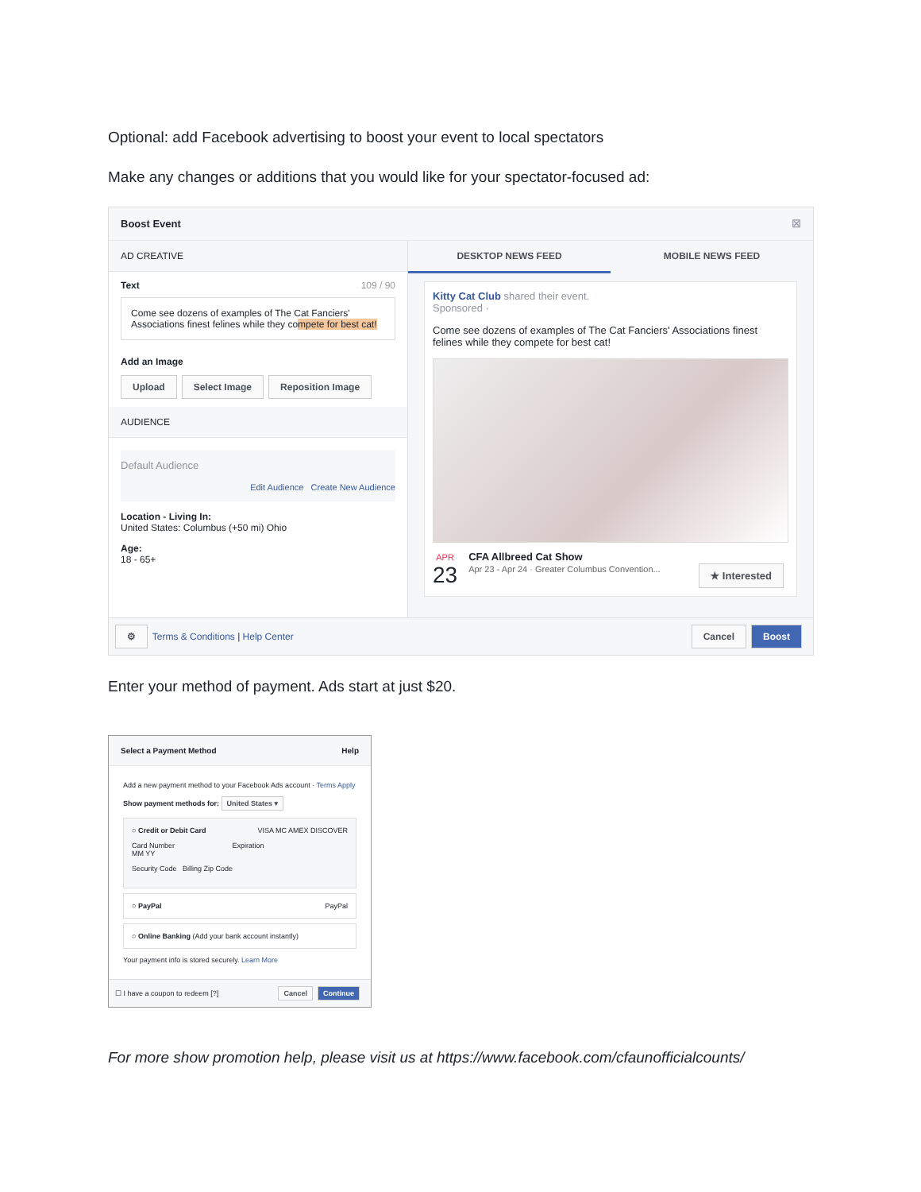Optional: add Facebook advertising to boost your event to local spectators
Make any changes or additions that you would like for your spectator-focused ad:
Boost Event ☒
AD CREATIVE
Text 109 / 90
Come see dozens of examples of The Cat Fanciers' Associations finest felines while they compete for best cat!
Add an Image
Upload Select Image Reposition Image
AUDIENCE
Default Audience
Edit Audience Create New Audience
Location - Living In:
United States: Columbus (+50 mi) Ohio
Age:
18 - 65+
DESKTOP NEWS FEED MOBILE NEWS FEED
Kitty Cat Club shared their event.
Sponsored ·
Come see dozens of examples of The Cat Fanciers' Associations finest felines while they compete for best cat!
APR
23
CFA Allbreed Cat Show
Apr 23 - Apr 24 · Greater Columbus Convention...
★ Interested
⚙ Terms & Conditions | Help Center Cancel Boost
Enter your method of payment. Ads start at just $20.
Select a Payment Method Help
Add a new payment method to your Facebook Ads account · Terms Apply
Show payment methods for: United States ▾
○ Credit or Debit Card VISA MC AMEX DISCOVER
Card Number Expiration
MM YY
Security Code Billing Zip Code
○ PayPal PayPal
○ Online Banking (Add your bank account instantly)
Your payment info is stored securely. Learn More
☐ I have a coupon to redeem [?] Cancel Continue
For more show promotion help, please visit us at https://www.facebook.com/cfaunofficialcounts/